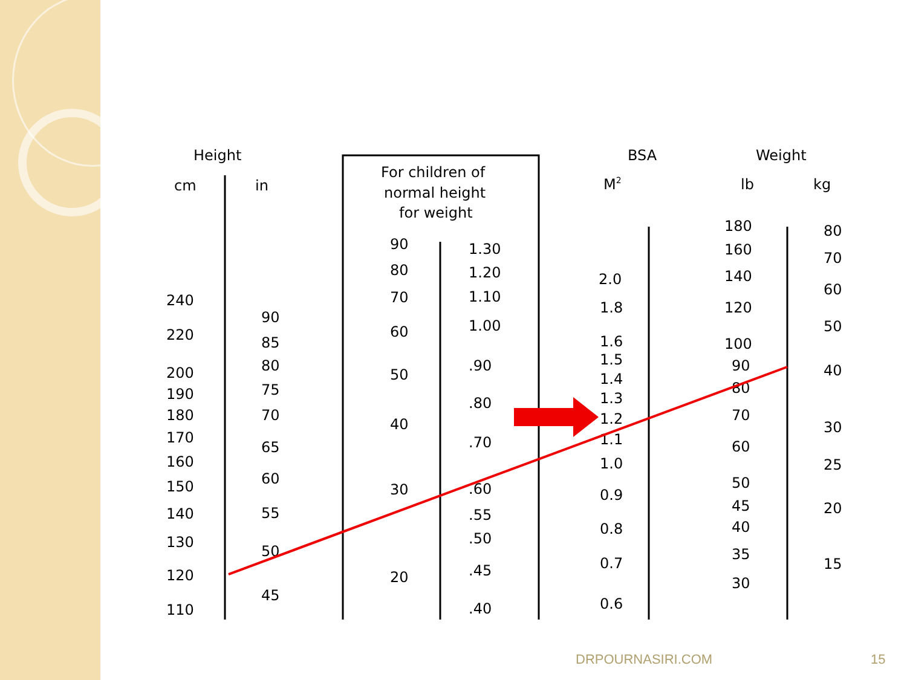Height
cm
in
240
220
200
190
180
170
160
150
140
130
120
110
90
85
80
75
70
65
60
55
50
45
For children of
normal height
for weight
90
80
70
60
50
40
30
20
1.30
1.20
1.10
1.00
.90
.80
.70
.60
.55
.50
.45
.40
BSA
M2
2.0
1.8
1.6
1.5
1.4
1.3
1.2
1.1
1.0
0.9
0.8
0.7
0.6
Weight
lb
kg
180
160
140
120
100
90
80
70
60
50
45
40
35
30
80
70
60
50
40
30
25
20
15
DRPOURNASIRI.COM 15